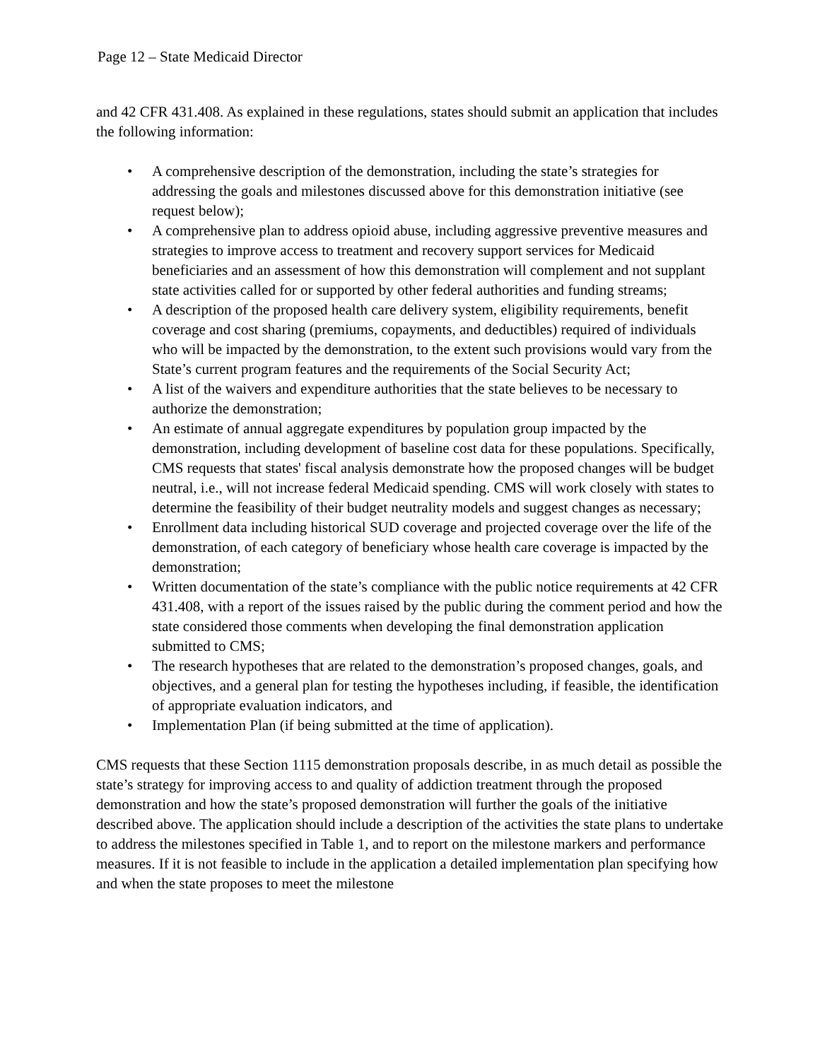Page 12 – State Medicaid Director
and 42 CFR 431.408. As explained in these regulations, states should submit an application that includes the following information:
• A comprehensive description of the demonstration, including the state’s strategies for addressing the goals and milestones discussed above for this demonstration initiative (see request below);
• A comprehensive plan to address opioid abuse, including aggressive preventive measures and strategies to improve access to treatment and recovery support services for Medicaid beneficiaries and an assessment of how this demonstration will complement and not supplant state activities called for or supported by other federal authorities and funding streams;
• A description of the proposed health care delivery system, eligibility requirements, benefit coverage and cost sharing (premiums, copayments, and deductibles) required of individuals who will be impacted by the demonstration, to the extent such provisions would vary from the State’s current program features and the requirements of the Social Security Act;
• A list of the waivers and expenditure authorities that the state believes to be necessary to authorize the demonstration;
• An estimate of annual aggregate expenditures by population group impacted by the demonstration, including development of baseline cost data for these populations. Specifically, CMS requests that states' fiscal analysis demonstrate how the proposed changes will be budget neutral, i.e., will not increase federal Medicaid spending. CMS will work closely with states to determine the feasibility of their budget neutrality models and suggest changes as necessary;
• Enrollment data including historical SUD coverage and projected coverage over the life of the demonstration, of each category of beneficiary whose health care coverage is impacted by the demonstration;
• Written documentation of the state’s compliance with the public notice requirements at 42 CFR 431.408, with a report of the issues raised by the public during the comment period and how the state considered those comments when developing the final demonstration application submitted to CMS;
• The research hypotheses that are related to the demonstration’s proposed changes, goals, and objectives, and a general plan for testing the hypotheses including, if feasible, the identification of appropriate evaluation indicators, and
• Implementation Plan (if being submitted at the time of application).
CMS requests that these Section 1115 demonstration proposals describe, in as much detail as possible the state’s strategy for improving access to and quality of addiction treatment through the proposed demonstration and how the state’s proposed demonstration will further the goals of the initiative described above. The application should include a description of the activities the state plans to undertake to address the milestones specified in Table 1, and to report on the milestone markers and performance measures. If it is not feasible to include in the application a detailed implementation plan specifying how and when the state proposes to meet the milestone